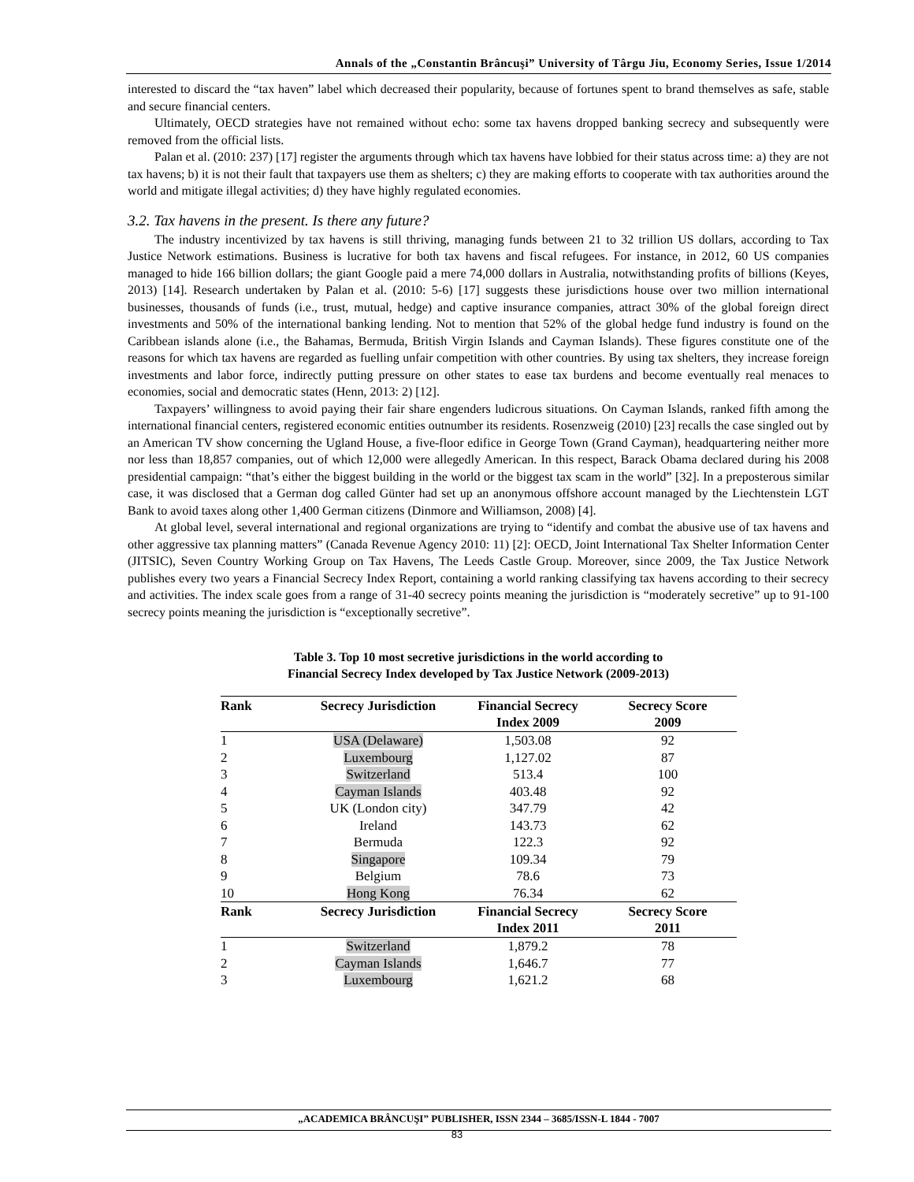Annals of the „Constantin Brâncuşi” University of Târgu Jiu, Economy Series, Issue 1/2014
interested to discard the “tax haven” label which decreased their popularity, because of fortunes spent to brand themselves as safe, stable and secure financial centers.
Ultimately, OECD strategies have not remained without echo: some tax havens dropped banking secrecy and subsequently were removed from the official lists.
Palan et al. (2010: 237) [17] register the arguments through which tax havens have lobbied for their status across time: a) they are not tax havens; b) it is not their fault that taxpayers use them as shelters; c) they are making efforts to cooperate with tax authorities around the world and mitigate illegal activities; d) they have highly regulated economies.
3.2. Tax havens in the present. Is there any future?
The industry incentivized by tax havens is still thriving, managing funds between 21 to 32 trillion US dollars, according to Tax Justice Network estimations. Business is lucrative for both tax havens and fiscal refugees. For instance, in 2012, 60 US companies managed to hide 166 billion dollars; the giant Google paid a mere 74,000 dollars in Australia, notwithstanding profits of billions (Keyes, 2013) [14]. Research undertaken by Palan et al. (2010: 5-6) [17] suggests these jurisdictions house over two million international businesses, thousands of funds (i.e., trust, mutual, hedge) and captive insurance companies, attract 30% of the global foreign direct investments and 50% of the international banking lending. Not to mention that 52% of the global hedge fund industry is found on the Caribbean islands alone (i.e., the Bahamas, Bermuda, British Virgin Islands and Cayman Islands). These figures constitute one of the reasons for which tax havens are regarded as fuelling unfair competition with other countries. By using tax shelters, they increase foreign investments and labor force, indirectly putting pressure on other states to ease tax burdens and become eventually real menaces to economies, social and democratic states (Henn, 2013: 2) [12].
Taxpayers’ willingness to avoid paying their fair share engenders ludicrous situations. On Cayman Islands, ranked fifth among the international financial centers, registered economic entities outnumber its residents. Rosenzweig (2010) [23] recalls the case singled out by an American TV show concerning the Ugland House, a five-floor edifice in George Town (Grand Cayman), headquartering neither more nor less than 18,857 companies, out of which 12,000 were allegedly American. In this respect, Barack Obama declared during his 2008 presidential campaign: “that’s either the biggest building in the world or the biggest tax scam in the world” [32]. In a preposterous similar case, it was disclosed that a German dog called Günter had set up an anonymous offshore account managed by the Liechtenstein LGT Bank to avoid taxes along other 1,400 German citizens (Dinmore and Williamson, 2008) [4].
At global level, several international and regional organizations are trying to “identify and combat the abusive use of tax havens and other aggressive tax planning matters” (Canada Revenue Agency 2010: 11) [2]: OECD, Joint International Tax Shelter Information Center (JITSIC), Seven Country Working Group on Tax Havens, The Leeds Castle Group. Moreover, since 2009, the Tax Justice Network publishes every two years a Financial Secrecy Index Report, containing a world ranking classifying tax havens according to their secrecy and activities. The index scale goes from a range of 31-40 secrecy points meaning the jurisdiction is “moderately secretive” up to 91-100 secrecy points meaning the jurisdiction is “exceptionally secretive”.
Table 3. Top 10 most secretive jurisdictions in the world according to
Financial Secrecy Index developed by Tax Justice Network (2009-2013)
| Rank | Secrecy Jurisdiction | Financial Secrecy Index 2009 | Secrecy Score 2009 |
| --- | --- | --- | --- |
| 1 | USA (Delaware) | 1,503.08 | 92 |
| 2 | Luxembourg | 1,127.02 | 87 |
| 3 | Switzerland | 513.4 | 100 |
| 4 | Cayman Islands | 403.48 | 92 |
| 5 | UK (London city) | 347.79 | 42 |
| 6 | Ireland | 143.73 | 62 |
| 7 | Bermuda | 122.3 | 92 |
| 8 | Singapore | 109.34 | 79 |
| 9 | Belgium | 78.6 | 73 |
| 10 | Hong Kong | 76.34 | 62 |
| Rank | Secrecy Jurisdiction | Financial Secrecy Index 2011 | Secrecy Score 2011 |
| 1 | Switzerland | 1,879.2 | 78 |
| 2 | Cayman Islands | 1,646.7 | 77 |
| 3 | Luxembourg | 1,621.2 | 68 |
„ACADEMICA BRÂNCUŞI” PUBLISHER, ISSN 2344 – 3685/ISSN-L 1844 - 7007
83